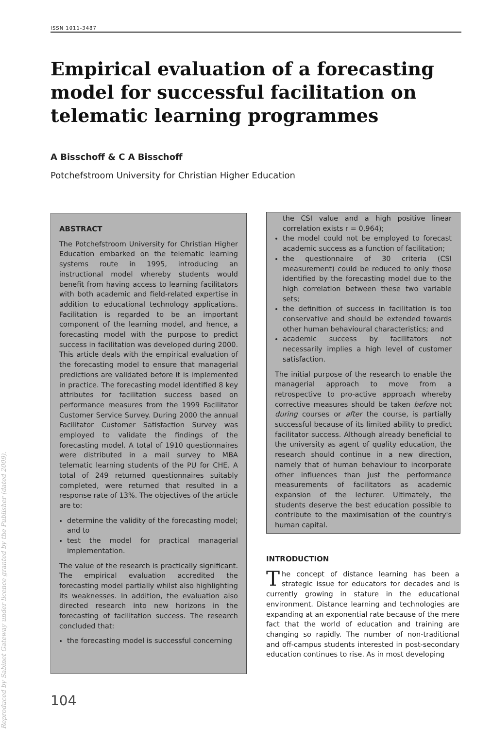Reproduced by Sabinet Gateway under licence granted by the Publisher (dated 2009).
ISSN 1011-3487
Empirical evaluation of a forecasting model for successful facilitation on telematic learning programmes
A Bisschoff & C A Bisschoff
Potchefstroom University for Christian Higher Education
ABSTRACT
The Potchefstroom University for Christian Higher Education embarked on the telematic learning systems route in 1995, introducing an instructional model whereby students would benefit from having access to learning facilitators with both academic and field-related expertise in addition to educational technology applications. Facilitation is regarded to be an important component of the learning model, and hence, a forecasting model with the purpose to predict success in facilitation was developed during 2000. This article deals with the empirical evaluation of the forecasting model to ensure that managerial predictions are validated before it is implemented in practice. The forecasting model identified 8 key attributes for facilitation success based on performance measures from the 1999 Facilitator Customer Service Survey. During 2000 the annual Facilitator Customer Satisfaction Survey was employed to validate the findings of the forecasting model. A total of 1910 questionnaires were distributed in a mail survey to MBA telematic learning students of the PU for CHE. A total of 249 returned questionnaires suitably completed, were returned that resulted in a response rate of 13%. The objectives of the article are to:
determine the validity of the forecasting model; and to
test the model for practical managerial implementation.
The value of the research is practically significant. The empirical evaluation accredited the forecasting model partially whilst also highlighting its weaknesses. In addition, the evaluation also directed research into new horizons in the forecasting of facilitation success. The research concluded that:
the forecasting model is successful concerning
the CSI value and a high positive linear correlation exists r = 0,964);
the model could not be employed to forecast academic success as a function of facilitation;
the questionnaire of 30 criteria (CSI measurement) could be reduced to only those identified by the forecasting model due to the high correlation between these two variable sets;
the definition of success in facilitation is too conservative and should be extended towards other human behavioural characteristics; and
academic success by facilitators not necessarily implies a high level of customer satisfaction.
The initial purpose of the research to enable the managerial approach to move from a retrospective to pro-active approach whereby corrective measures should be taken before not during courses or after the course, is partially successful because of its limited ability to predict facilitator success. Although already beneficial to the university as agent of quality education, the research should continue in a new direction, namely that of human behaviour to incorporate other influences than just the performance measurements of facilitators as academic expansion of the lecturer. Ultimately, the students deserve the best education possible to contribute to the maximisation of the country's human capital.
INTRODUCTION
The concept of distance learning has been a strategic issue for educators for decades and is currently growing in stature in the educational environment. Distance learning and technologies are expanding at an exponential rate because of the mere fact that the world of education and training are changing so rapidly. The number of non-traditional and off-campus students interested in post-secondary education continues to rise. As in most developing
104